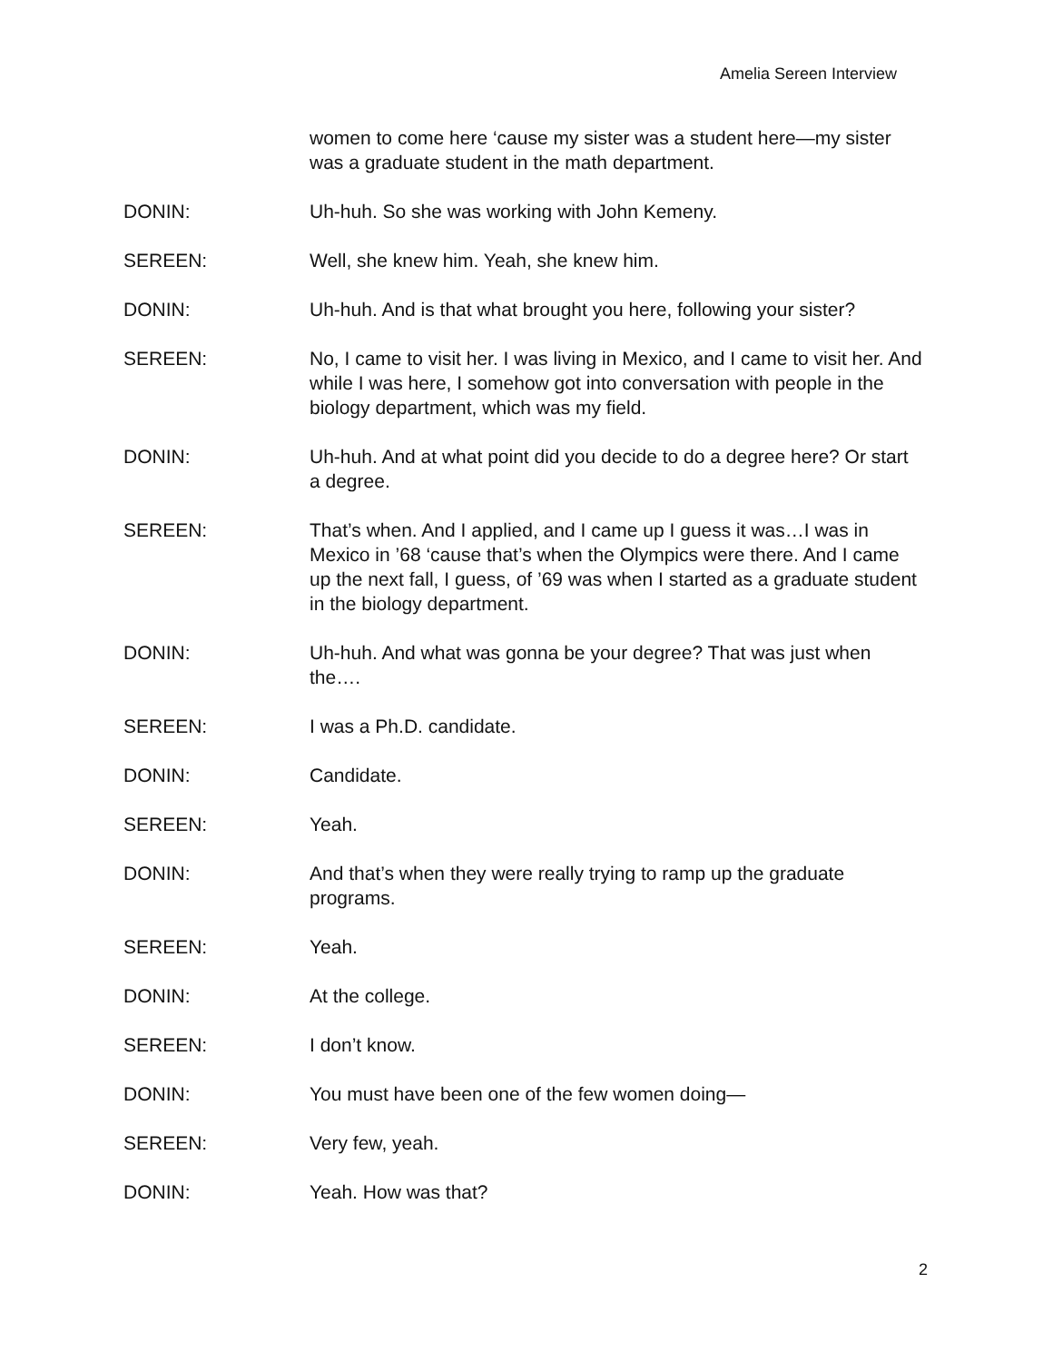Amelia Sereen Interview
women to come here ‘cause my sister was a student here—my sister was a graduate student in the math department.
DONIN: Uh-huh. So she was working with John Kemeny.
SEREEN: Well, she knew him. Yeah, she knew him.
DONIN: Uh-huh. And is that what brought you here, following your sister?
SEREEN: No, I came to visit her. I was living in Mexico, and I came to visit her. And while I was here, I somehow got into conversation with people in the biology department, which was my field.
DONIN: Uh-huh. And at what point did you decide to do a degree here? Or start a degree.
SEREEN: That’s when. And I applied, and I came up I guess it was…I was in Mexico in ’68 ‘cause that’s when the Olympics were there. And I came up the next fall, I guess, of ’69 was when I started as a graduate student in the biology department.
DONIN: Uh-huh. And what was gonna be your degree? That was just when the….
SEREEN: I was a Ph.D. candidate.
DONIN: Candidate.
SEREEN: Yeah.
DONIN: And that’s when they were really trying to ramp up the graduate programs.
SEREEN: Yeah.
DONIN: At the college.
SEREEN: I don’t know.
DONIN: You must have been one of the few women doing—
SEREEN: Very few, yeah.
DONIN: Yeah. How was that?
2